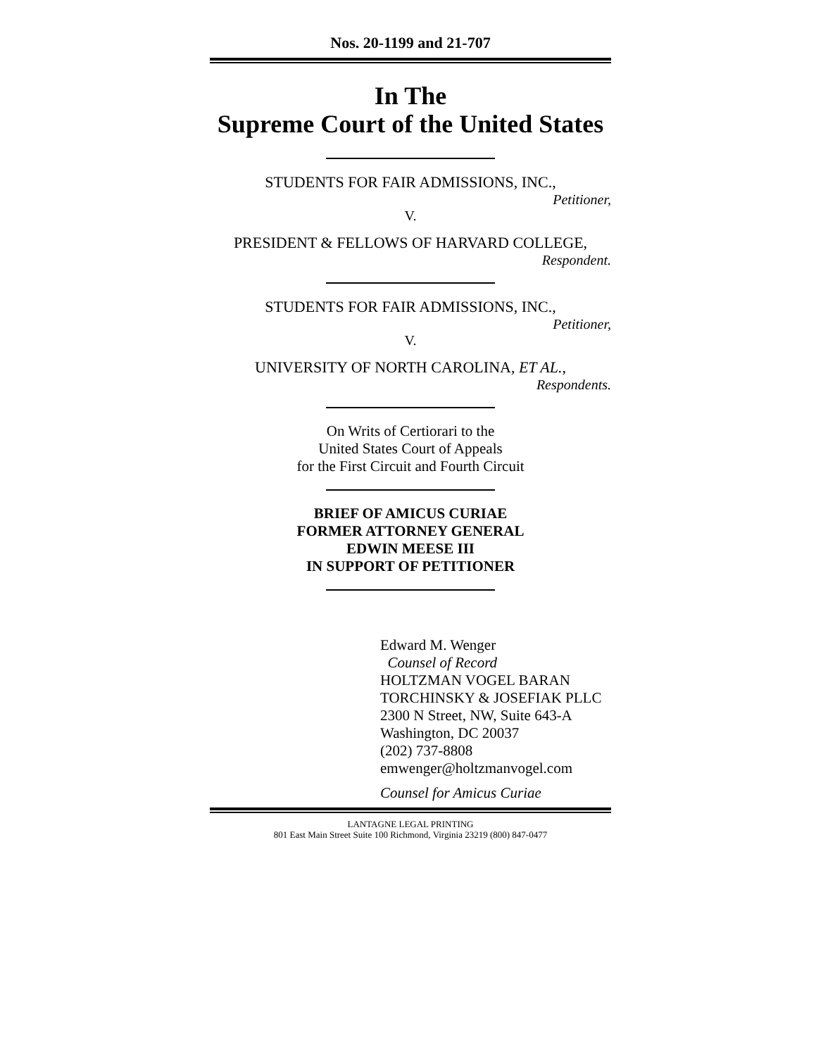Nos. 20-1199 and 21-707
In The
Supreme Court of the United States
STUDENTS FOR FAIR ADMISSIONS, INC.,
Petitioner,
V.
PRESIDENT & FELLOWS OF HARVARD COLLEGE,
Respondent.
STUDENTS FOR FAIR ADMISSIONS, INC.,
Petitioner,
V.
UNIVERSITY OF NORTH CAROLINA, ET AL.,
Respondents.
On Writs of Certiorari to the
United States Court of Appeals
for the First Circuit and Fourth Circuit
BRIEF OF AMICUS CURIAE
FORMER ATTORNEY GENERAL
EDWIN MEESE III
IN SUPPORT OF PETITIONER
Edward M. Wenger
Counsel of Record
HOLTZMAN VOGEL BARAN
TORCHINSKY & JOSEFIAK PLLC
2300 N Street, NW, Suite 643-A
Washington, DC 20037
(202) 737-8808
emwenger@holtzmanvogel.com
Counsel for Amicus Curiae
LANTAGNE LEGAL PRINTING
801 East Main Street Suite 100 Richmond, Virginia 23219 (800) 847-0477